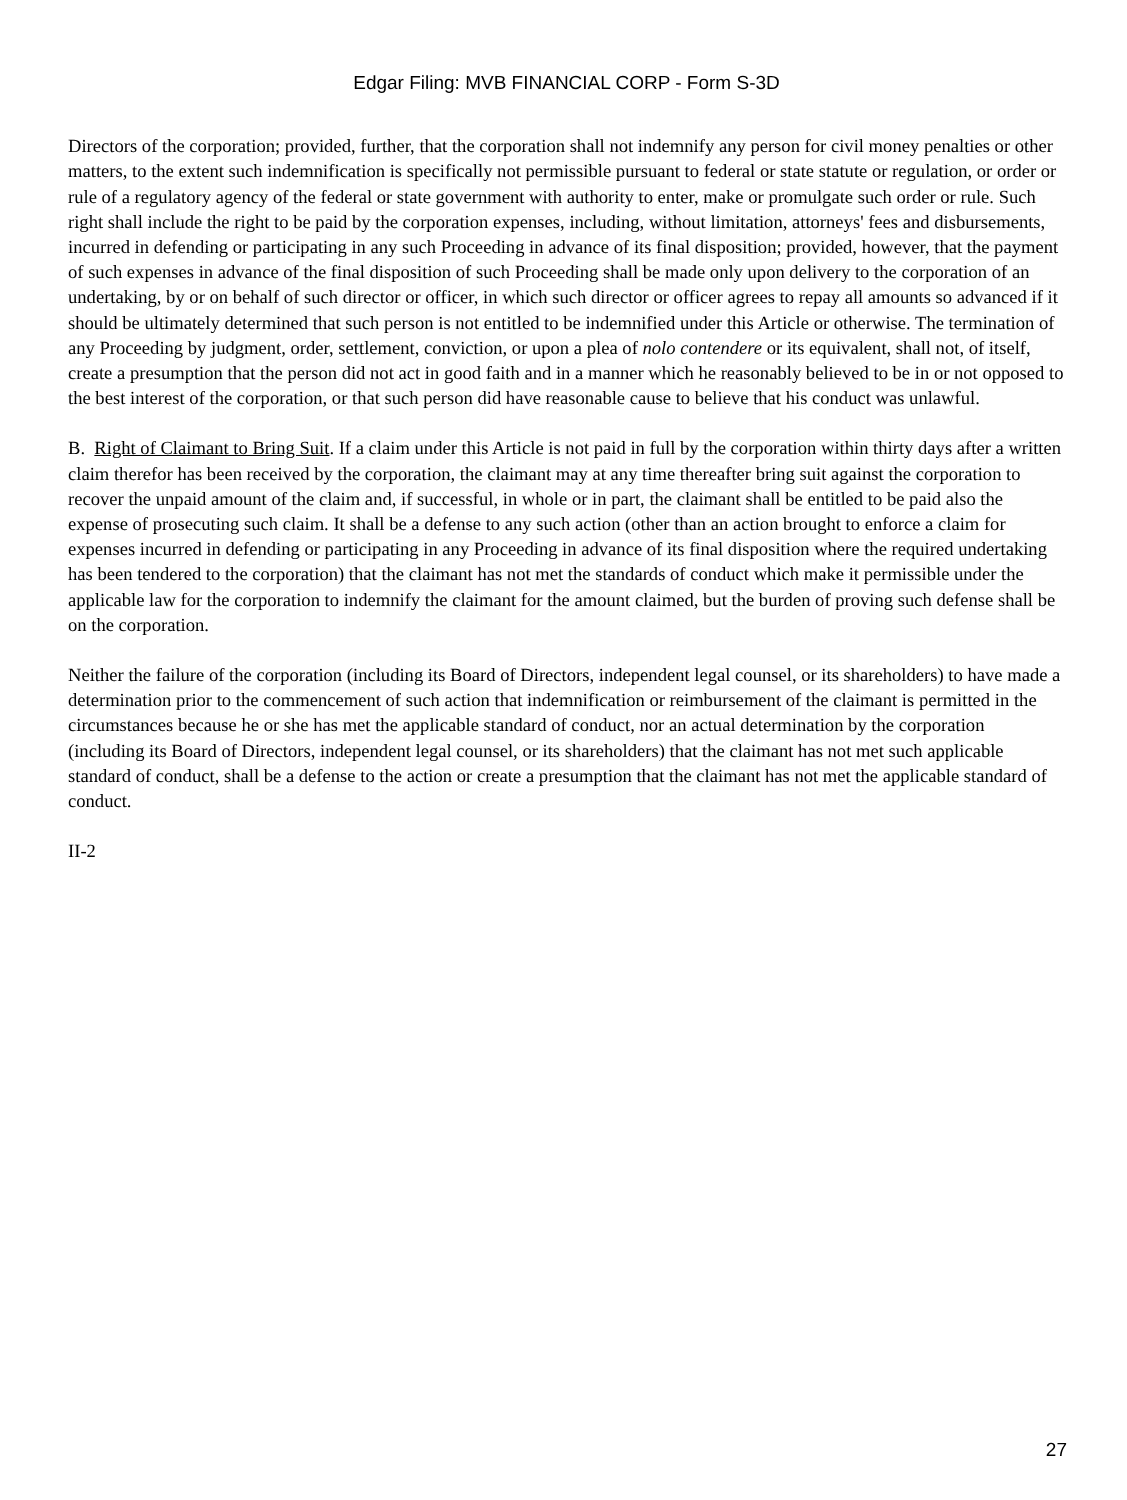Edgar Filing: MVB FINANCIAL CORP - Form S-3D
Directors of the corporation; provided, further, that the corporation shall not indemnify any person for civil money penalties or other matters, to the extent such indemnification is specifically not permissible pursuant to federal or state statute or regulation, or order or rule of a regulatory agency of the federal or state government with authority to enter, make or promulgate such order or rule. Such right shall include the right to be paid by the corporation expenses, including, without limitation, attorneys' fees and disbursements, incurred in defending or participating in any such Proceeding in advance of its final disposition; provided, however, that the payment of such expenses in advance of the final disposition of such Proceeding shall be made only upon delivery to the corporation of an undertaking, by or on behalf of such director or officer, in which such director or officer agrees to repay all amounts so advanced if it should be ultimately determined that such person is not entitled to be indemnified under this Article or otherwise. The termination of any Proceeding by judgment, order, settlement, conviction, or upon a plea of nolo contendere or its equivalent, shall not, of itself, create a presumption that the person did not act in good faith and in a manner which he reasonably believed to be in or not opposed to the best interest of the corporation, or that such person did have reasonable cause to believe that his conduct was unlawful.
B. Right of Claimant to Bring Suit. If a claim under this Article is not paid in full by the corporation within thirty days after a written claim therefor has been received by the corporation, the claimant may at any time thereafter bring suit against the corporation to recover the unpaid amount of the claim and, if successful, in whole or in part, the claimant shall be entitled to be paid also the expense of prosecuting such claim. It shall be a defense to any such action (other than an action brought to enforce a claim for expenses incurred in defending or participating in any Proceeding in advance of its final disposition where the required undertaking has been tendered to the corporation) that the claimant has not met the standards of conduct which make it permissible under the applicable law for the corporation to indemnify the claimant for the amount claimed, but the burden of proving such defense shall be on the corporation.
Neither the failure of the corporation (including its Board of Directors, independent legal counsel, or its shareholders) to have made a determination prior to the commencement of such action that indemnification or reimbursement of the claimant is permitted in the circumstances because he or she has met the applicable standard of conduct, nor an actual determination by the corporation (including its Board of Directors, independent legal counsel, or its shareholders) that the claimant has not met such applicable standard of conduct, shall be a defense to the action or create a presumption that the claimant has not met the applicable standard of conduct.
II-2
27